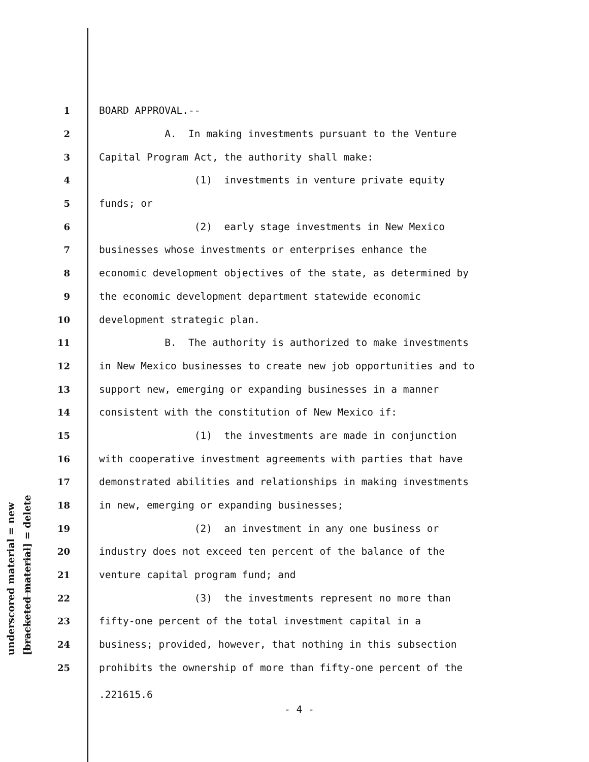underscored material = new
[bracketed material] = delete
1 BOARD APPROVAL.--
2 A. In making investments pursuant to the Venture
3 Capital Program Act, the authority shall make:
4 (1) investments in venture private equity
5 funds; or
6 (2) early stage investments in New Mexico
7 businesses whose investments or enterprises enhance the
8 economic development objectives of the state, as determined by
9 the economic development department statewide economic
10 development strategic plan.
11 B. The authority is authorized to make investments
12 in New Mexico businesses to create new job opportunities and to
13 support new, emerging or expanding businesses in a manner
14 consistent with the constitution of New Mexico if:
15 (1) the investments are made in conjunction
16 with cooperative investment agreements with parties that have
17 demonstrated abilities and relationships in making investments
18 in new, emerging or expanding businesses;
19 (2) an investment in any one business or
20 industry does not exceed ten percent of the balance of the
21 venture capital program fund; and
22 (3) the investments represent no more than
23 fifty-one percent of the total investment capital in a
24 business; provided, however, that nothing in this subsection
25 prohibits the ownership of more than fifty-one percent of the
.221615.6
- 4 -